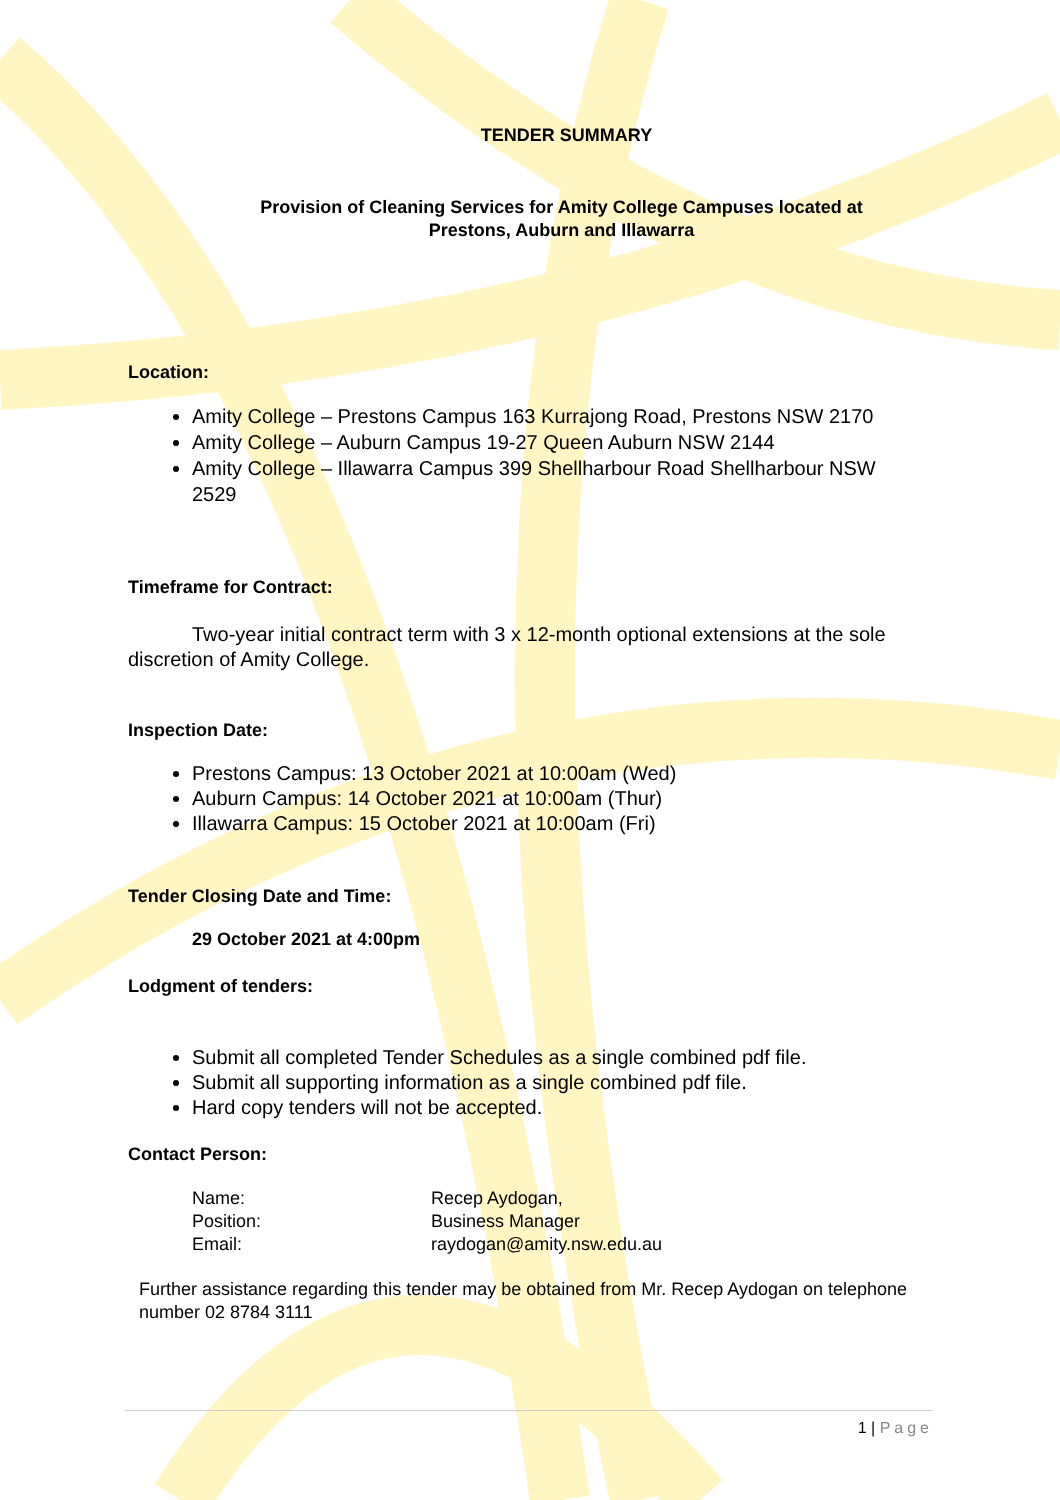TENDER SUMMARY
Provision of Cleaning Services for Amity College Campuses located at
Prestons, Auburn and Illawarra
Location:
Amity College – Prestons Campus 163 Kurrajong Road, Prestons NSW 2170
Amity College – Auburn Campus 19-27 Queen Auburn NSW 2144
Amity College – Illawarra Campus 399 Shellharbour Road Shellharbour NSW 2529
Timeframe for Contract:
Two-year initial contract term with 3 x 12-month optional extensions at the sole discretion of Amity College.
Inspection Date:
Prestons Campus: 13 October 2021 at 10:00am (Wed)
Auburn Campus: 14 October 2021 at 10:00am (Thur)
Illawarra Campus: 15 October 2021 at 10:00am (Fri)
Tender Closing Date and Time:
29 October 2021 at 4:00pm
Lodgment of tenders:
Submit all completed Tender Schedules as a single combined pdf file.
Submit all supporting information as a single combined pdf file.
Hard copy tenders will not be accepted.
Contact Person:
| Name: | Recep Aydogan, |
| Position: | Business Manager |
| Email: | raydogan@amity.nsw.edu.au |
Further assistance regarding this tender may be obtained from Mr. Recep Aydogan on telephone number 02 8784 3111
1 | Page